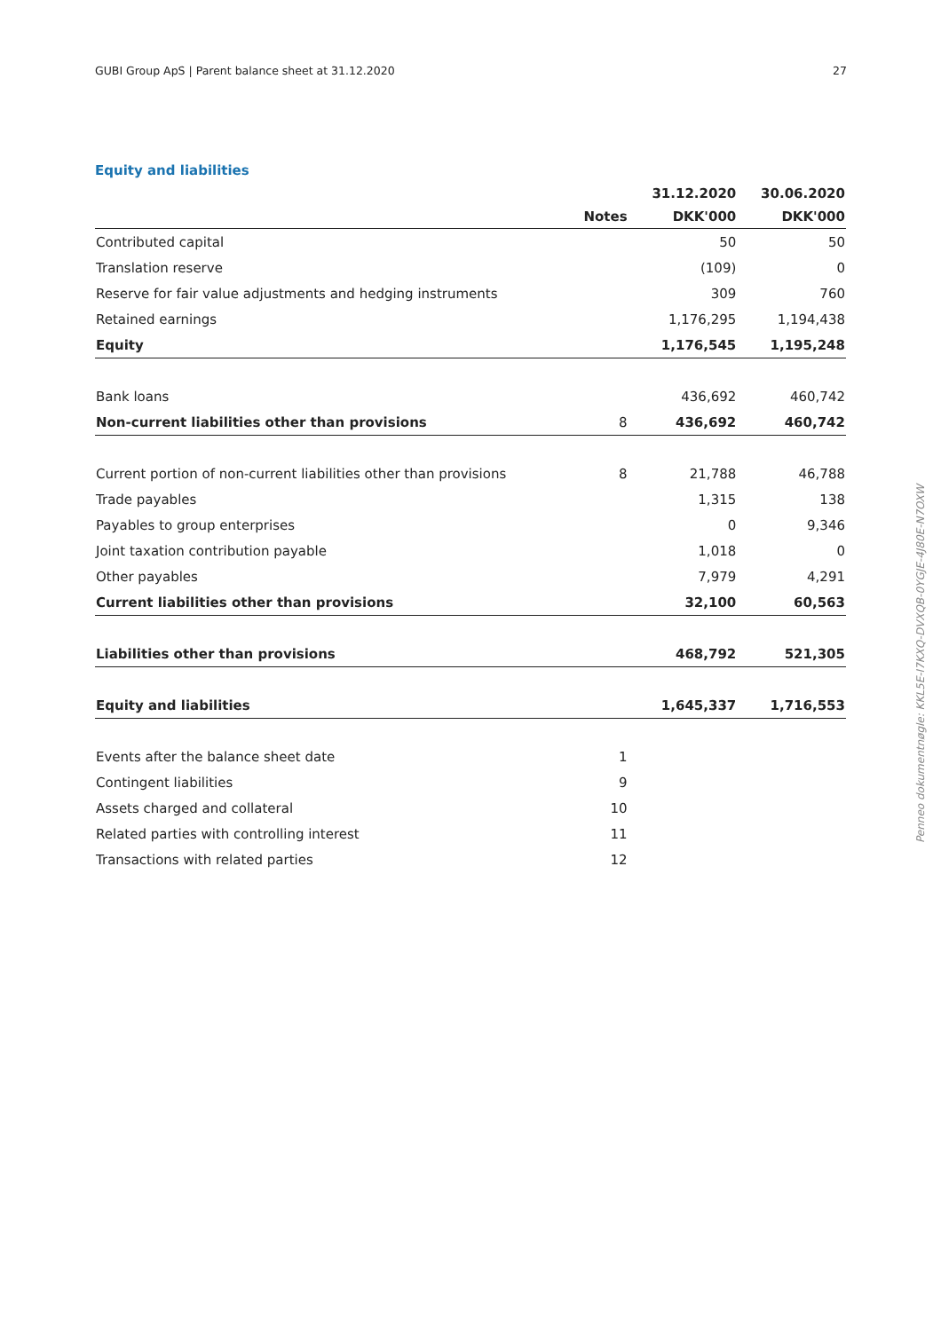GUBI Group ApS | Parent balance sheet at 31.12.2020 27
Equity and liabilities
| | | 31.12.2020 | 30.06.2020 |
| --- | --- | --- | --- |
| | Notes | DKK'000 | DKK'000 |
| Contributed capital | | 50 | 50 |
| Translation reserve | | (109) | 0 |
| Reserve for fair value adjustments and hedging instruments | | 309 | 760 |
| Retained earnings | | 1,176,295 | 1,194,438 |
| Equity | | 1,176,545 | 1,195,248 |
| Bank loans | | 436,692 | 460,742 |
| Non-current liabilities other than provisions | 8 | 436,692 | 460,742 |
| Current portion of non-current liabilities other than provisions | 8 | 21,788 | 46,788 |
| Trade payables | | 1,315 | 138 |
| Payables to group enterprises | | 0 | 9,346 |
| Joint taxation contribution payable | | 1,018 | 0 |
| Other payables | | 7,979 | 4,291 |
| Current liabilities other than provisions | | 32,100 | 60,563 |
| Liabilities other than provisions | | 468,792 | 521,305 |
| Equity and liabilities | | 1,645,337 | 1,716,553 |
| Events after the balance sheet date | 1 | | |
| Contingent liabilities | 9 | | |
| Assets charged and collateral | 10 | | |
| Related parties with controlling interest | 11 | | |
| Transactions with related parties | 12 | | |
Penneo dokumentnøgle: KKL5E-I7KXQ-DVXQB-0YGJE-4J80E-N7OXW